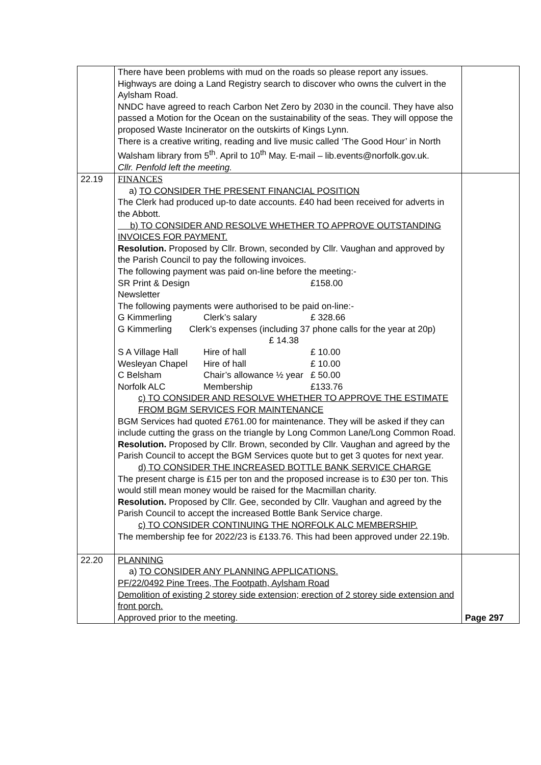| | There have been problems with mud on the roads so please report any issues. Highways are doing a Land Registry search to discover who owns the culvert in the Aylsham Road. NNDC have agreed to reach Carbon Net Zero by 2030 in the council. They have also passed a Motion for the Ocean on the sustainability of the seas. They will oppose the proposed Waste Incinerator on the outskirts of Kings Lynn. There is a creative writing, reading and live music called ‘The Good Hour’ in North Walsham library from 5<sup>th</sup>. April to 10<sup>th</sup> May. E-mail – lib.events@norfolk.gov.uk. Cllr. Penfold left the meeting. | |
| 22.19 | FINANCES a) TO CONSIDER THE PRESENT FINANCIAL POSITION The Clerk had produced up-to date accounts. £40 had been received for adverts in the Abbott. b) TO CONSIDER AND RESOLVE WHETHER TO APPROVE OUTSTANDING INVOICES FOR PAYMENT. Resolution. Proposed by Cllr. Brown, seconded by Cllr. Vaughan and approved by the Parish Council to pay the following invoices. The following payment was paid on-line before the meeting:- SR Print & Design Newsletter £158.00 The following payments were authorised to be paid on-line:- G Kimmerling Clerk’s salary £ 328.66 G Kimmerling Clerk’s expenses (including 37 phone calls for the year at 20p) £ 14.38 S A Village Hall Hire of hall £ 10.00 Wesleyan Chapel Hire of hall £ 10.00 C Belsham Chair’s allowance ½ year £ 50.00 Norfolk ALC Membership £133.76 c) TO CONSIDER AND RESOLVE WHETHER TO APPROVE THE ESTIMATE FROM BGM SERVICES FOR MAINTENANCE BGM Services had quoted £761.00 for maintenance. They will be asked if they can include cutting the grass on the triangle by Long Common Lane/Long Common Road. Resolution. Proposed by Cllr. Brown, seconded by Cllr. Vaughan and agreed by the Parish Council to accept the BGM Services quote but to get 3 quotes for next year. d) TO CONSIDER THE INCREASED BOTTLE BANK SERVICE CHARGE The present charge is £15 per ton and the proposed increase is to £30 per ton. This would still mean money would be raised for the Macmillan charity. Resolution. Proposed by Cllr. Gee, seconded by Cllr. Vaughan and agreed by the Parish Council to accept the increased Bottle Bank Service charge. c) TO CONSIDER CONTINUING THE NORFOLK ALC MEMBERSHIP. The membership fee for 2022/23 is £133.76. This had been approved under 22.19b. | |
| 22.20 | PLANNING a) TO CONSIDER ANY PLANNING APPLICATIONS. PF/22/0492 Pine Trees, The Footpath, Aylsham Road Demolition of existing 2 storey side extension; erection of 2 storey side extension and front porch. Approved prior to the meeting. | Page 297 |